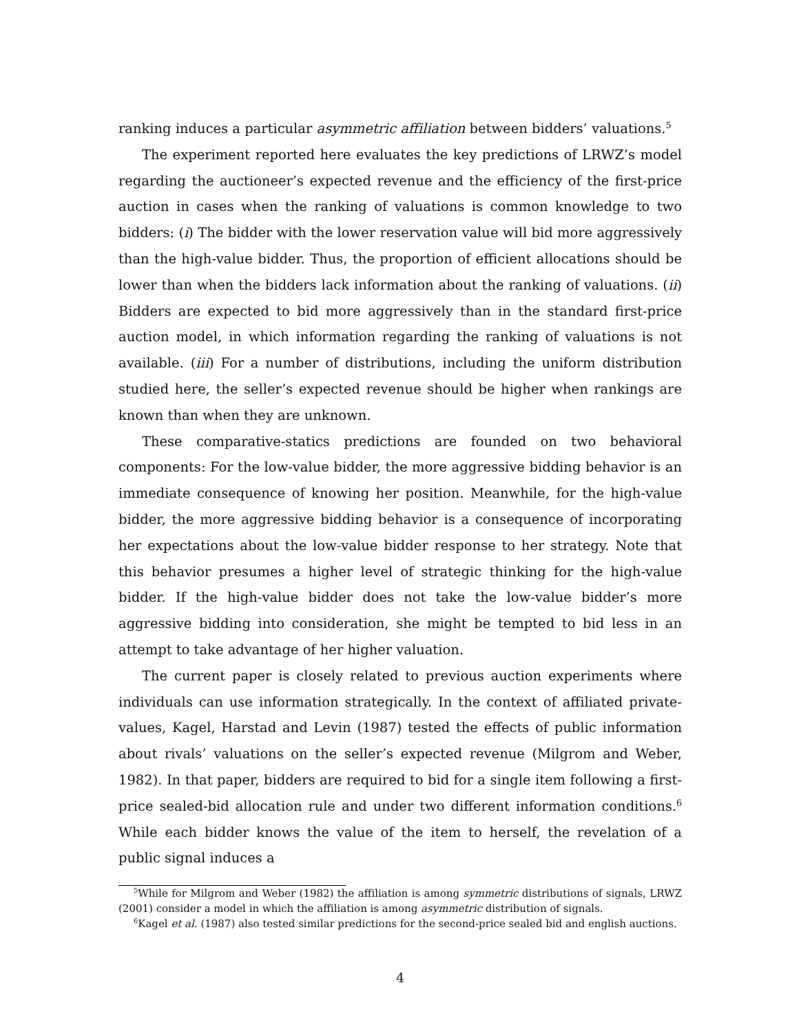ranking induces a particular asymmetric affiliation between bidders’ valuations.<sup>5</sup>
The experiment reported here evaluates the key predictions of LRWZ’s model regarding the auctioneer’s expected revenue and the efficiency of the first-price auction in cases when the ranking of valuations is common knowledge to two bidders: (i) The bidder with the lower reservation value will bid more aggressively than the high-value bidder. Thus, the proportion of efficient allocations should be lower than when the bidders lack information about the ranking of valuations. (ii) Bidders are expected to bid more aggressively than in the standard first-price auction model, in which information regarding the ranking of valuations is not available. (iii) For a number of distributions, including the uniform distribution studied here, the seller’s expected revenue should be higher when rankings are known than when they are unknown.
These comparative-statics predictions are founded on two behavioral components: For the low-value bidder, the more aggressive bidding behavior is an immediate consequence of knowing her position. Meanwhile, for the high-value bidder, the more aggressive bidding behavior is a consequence of incorporating her expectations about the low-value bidder response to her strategy. Note that this behavior presumes a higher level of strategic thinking for the high-value bidder. If the high-value bidder does not take the low-value bidder’s more aggressive bidding into consideration, she might be tempted to bid less in an attempt to take advantage of her higher valuation.
The current paper is closely related to previous auction experiments where individuals can use information strategically. In the context of affiliated private-values, Kagel, Harstad and Levin (1987) tested the effects of public information about rivals’ valuations on the seller’s expected revenue (Milgrom and Weber, 1982). In that paper, bidders are required to bid for a single item following a first-price sealed-bid allocation rule and under two different information conditions.<sup>6</sup> While each bidder knows the value of the item to herself, the revelation of a public signal induces a
<sup>5</sup> While for Milgrom and Weber (1982) the affiliation is among symmetric distributions of signals, LRWZ (2001) consider a model in which the affiliation is among asymmetric distribution of signals.
<sup>6</sup> Kagel et al. (1987) also tested similar predictions for the second-price sealed bid and english auctions.
4